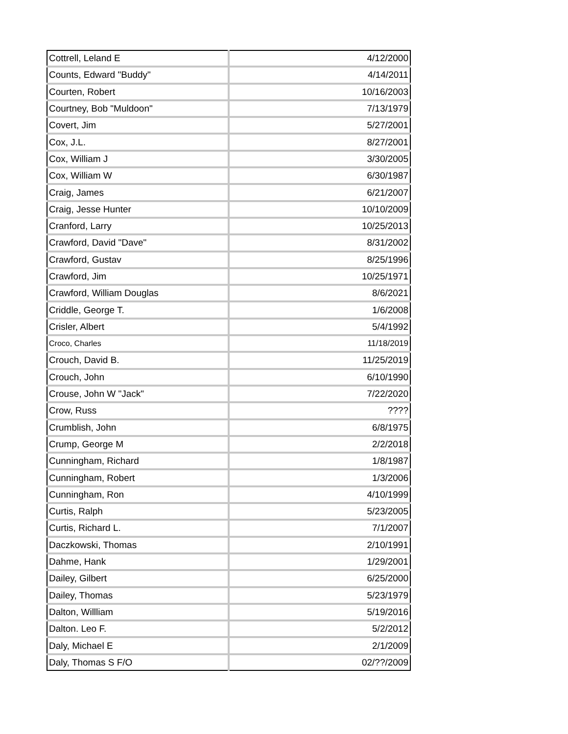| Cottrell, Leland E | 4/12/2000 |
| Counts, Edward "Buddy" | 4/14/2011 |
| Courten, Robert | 10/16/2003 |
| Courtney, Bob "Muldoon" | 7/13/1979 |
| Covert, Jim | 5/27/2001 |
| Cox, J.L. | 8/27/2001 |
| Cox, William J | 3/30/2005 |
| Cox, William W | 6/30/1987 |
| Craig, James | 6/21/2007 |
| Craig, Jesse Hunter | 10/10/2009 |
| Cranford, Larry | 10/25/2013 |
| Crawford, David "Dave" | 8/31/2002 |
| Crawford, Gustav | 8/25/1996 |
| Crawford, Jim | 10/25/1971 |
| Crawford, William Douglas | 8/6/2021 |
| Criddle, George T. | 1/6/2008 |
| Crisler, Albert | 5/4/1992 |
| Croco, Charles | 11/18/2019 |
| Crouch, David B. | 11/25/2019 |
| Crouch, John | 6/10/1990 |
| Crouse, John W "Jack" | 7/22/2020 |
| Crow, Russ | ???? |
| Crumblish, John | 6/8/1975 |
| Crump, George M | 2/2/2018 |
| Cunningham, Richard | 1/8/1987 |
| Cunningham, Robert | 1/3/2006 |
| Cunningham, Ron | 4/10/1999 |
| Curtis, Ralph | 5/23/2005 |
| Curtis, Richard L. | 7/1/2007 |
| Daczkowski, Thomas | 2/10/1991 |
| Dahme, Hank | 1/29/2001 |
| Dailey, Gilbert | 6/25/2000 |
| Dailey, Thomas | 5/23/1979 |
| Dalton, Willliam | 5/19/2016 |
| Dalton. Leo F. | 5/2/2012 |
| Daly, Michael E | 2/1/2009 |
| Daly, Thomas S F/O | 02/??/2009 |